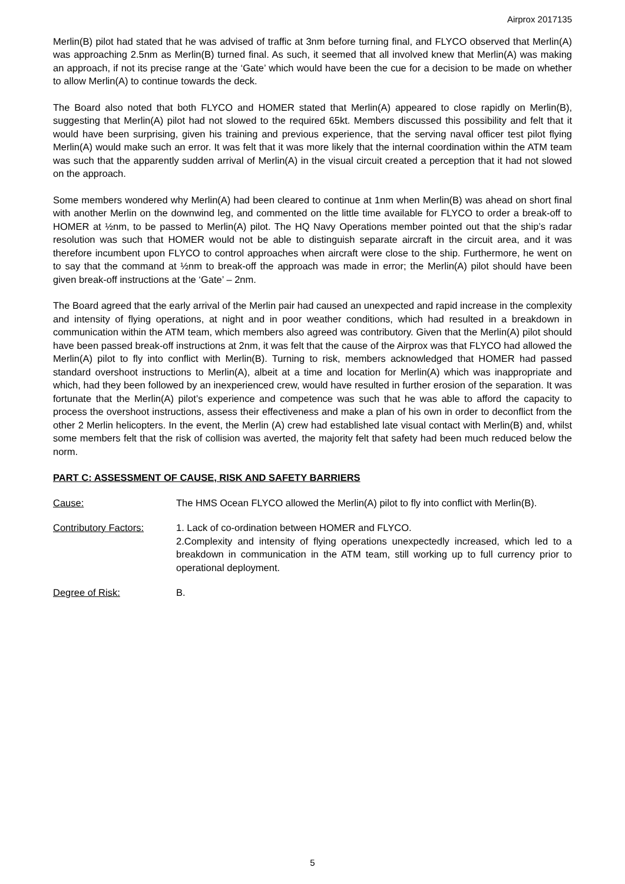Airprox 2017135
Merlin(B) pilot had stated that he was advised of traffic at 3nm before turning final, and FLYCO observed that Merlin(A) was approaching 2.5nm as Merlin(B) turned final. As such, it seemed that all involved knew that Merlin(A) was making an approach, if not its precise range at the ‘Gate’ which would have been the cue for a decision to be made on whether to allow Merlin(A) to continue towards the deck.
The Board also noted that both FLYCO and HOMER stated that Merlin(A) appeared to close rapidly on Merlin(B), suggesting that Merlin(A) pilot had not slowed to the required 65kt. Members discussed this possibility and felt that it would have been surprising, given his training and previous experience, that the serving naval officer test pilot flying Merlin(A) would make such an error. It was felt that it was more likely that the internal coordination within the ATM team was such that the apparently sudden arrival of Merlin(A) in the visual circuit created a perception that it had not slowed on the approach.
Some members wondered why Merlin(A) had been cleared to continue at 1nm when Merlin(B) was ahead on short final with another Merlin on the downwind leg, and commented on the little time available for FLYCO to order a break-off to HOMER at ½nm, to be passed to Merlin(A) pilot. The HQ Navy Operations member pointed out that the ship’s radar resolution was such that HOMER would not be able to distinguish separate aircraft in the circuit area, and it was therefore incumbent upon FLYCO to control approaches when aircraft were close to the ship. Furthermore, he went on to say that the command at ½nm to break-off the approach was made in error; the Merlin(A) pilot should have been given break-off instructions at the ‘Gate’ – 2nm.
The Board agreed that the early arrival of the Merlin pair had caused an unexpected and rapid increase in the complexity and intensity of flying operations, at night and in poor weather conditions, which had resulted in a breakdown in communication within the ATM team, which members also agreed was contributory. Given that the Merlin(A) pilot should have been passed break-off instructions at 2nm, it was felt that the cause of the Airprox was that FLYCO had allowed the Merlin(A) pilot to fly into conflict with Merlin(B). Turning to risk, members acknowledged that HOMER had passed standard overshoot instructions to Merlin(A), albeit at a time and location for Merlin(A) which was inappropriate and which, had they been followed by an inexperienced crew, would have resulted in further erosion of the separation. It was fortunate that the Merlin(A) pilot’s experience and competence was such that he was able to afford the capacity to process the overshoot instructions, assess their effectiveness and make a plan of his own in order to deconflict from the other 2 Merlin helicopters. In the event, the Merlin (A) crew had established late visual contact with Merlin(B) and, whilst some members felt that the risk of collision was averted, the majority felt that safety had been much reduced below the norm.
PART C: ASSESSMENT OF CAUSE, RISK AND SAFETY BARRIERS
Cause: The HMS Ocean FLYCO allowed the Merlin(A) pilot to fly into conflict with Merlin(B).
Contributory Factors: 1. Lack of co-ordination between HOMER and FLYCO.
2.Complexity and intensity of flying operations unexpectedly increased, which led to a breakdown in communication in the ATM team, still working up to full currency prior to operational deployment.
Degree of Risk: B.
5